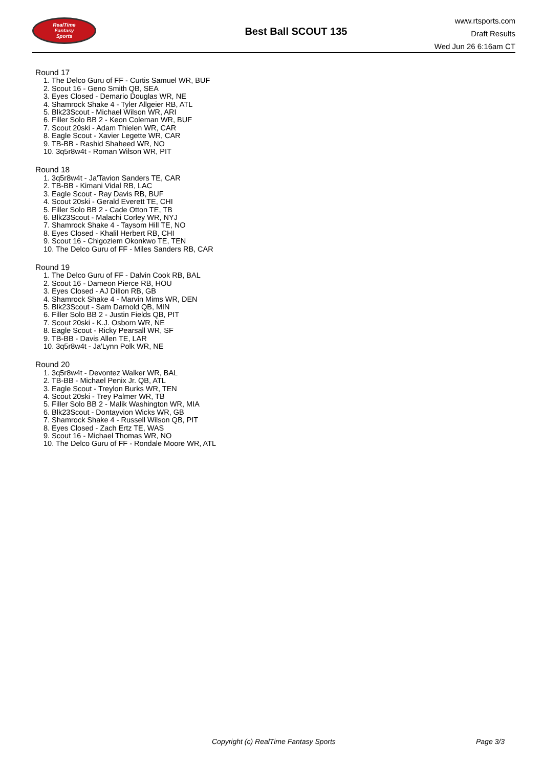RealTime
Fantasy
Sports
Best Ball SCOUT 135
www.rtsports.com
Draft Results
Wed Jun 26 6:16am CT
Round 17
1. The Delco Guru of FF - Curtis Samuel WR, BUF
2. Scout 16 - Geno Smith QB, SEA
3. Eyes Closed - Demario Douglas WR, NE
4. Shamrock Shake 4 - Tyler Allgeier RB, ATL
5. Blk23Scout - Michael Wilson WR, ARI
6. Filler Solo BB 2 - Keon Coleman WR, BUF
7. Scout 20ski - Adam Thielen WR, CAR
8. Eagle Scout - Xavier Legette WR, CAR
9. TB-BB - Rashid Shaheed WR, NO
10. 3q5r8w4t - Roman Wilson WR, PIT
Round 18
1. 3q5r8w4t - Ja'Tavion Sanders TE, CAR
2. TB-BB - Kimani Vidal RB, LAC
3. Eagle Scout - Ray Davis RB, BUF
4. Scout 20ski - Gerald Everett TE, CHI
5. Filler Solo BB 2 - Cade Otton TE, TB
6. Blk23Scout - Malachi Corley WR, NYJ
7. Shamrock Shake 4 - Taysom Hill TE, NO
8. Eyes Closed - Khalil Herbert RB, CHI
9. Scout 16 - Chigoziem Okonkwo TE, TEN
10. The Delco Guru of FF - Miles Sanders RB, CAR
Round 19
1. The Delco Guru of FF - Dalvin Cook RB, BAL
2. Scout 16 - Dameon Pierce RB, HOU
3. Eyes Closed - AJ Dillon RB, GB
4. Shamrock Shake 4 - Marvin Mims WR, DEN
5. Blk23Scout - Sam Darnold QB, MIN
6. Filler Solo BB 2 - Justin Fields QB, PIT
7. Scout 20ski - K.J. Osborn WR, NE
8. Eagle Scout - Ricky Pearsall WR, SF
9. TB-BB - Davis Allen TE, LAR
10. 3q5r8w4t - Ja'Lynn Polk WR, NE
Round 20
1. 3q5r8w4t - Devontez Walker WR, BAL
2. TB-BB - Michael Penix Jr. QB, ATL
3. Eagle Scout - Treylon Burks WR, TEN
4. Scout 20ski - Trey Palmer WR, TB
5. Filler Solo BB 2 - Malik Washington WR, MIA
6. Blk23Scout - Dontayvion Wicks WR, GB
7. Shamrock Shake 4 - Russell Wilson QB, PIT
8. Eyes Closed - Zach Ertz TE, WAS
9. Scout 16 - Michael Thomas WR, NO
10. The Delco Guru of FF - Rondale Moore WR, ATL
Copyright (c) RealTime Fantasy Sports Page 3/3